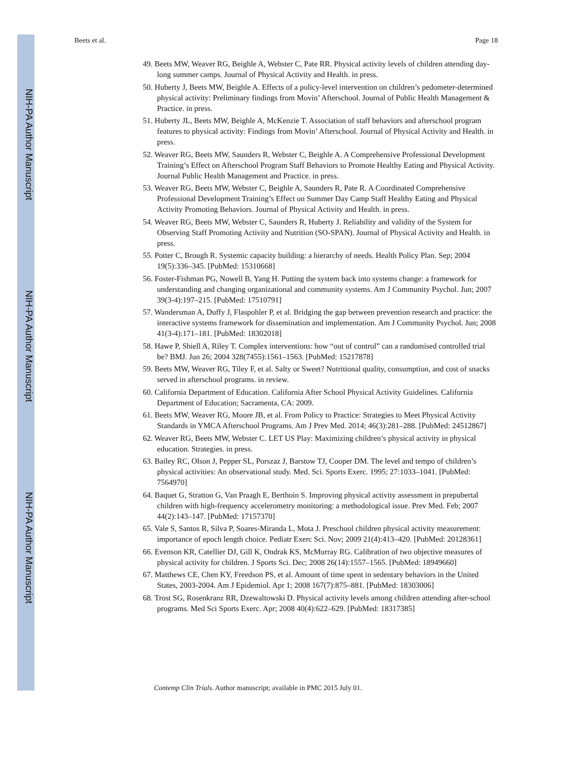NIH-PA Author Manuscript
NIH-PA Author Manuscript
NIH-PA Author Manuscript
Beets et al. Page 18
49. Beets MW, Weaver RG, Beighle A, Webster C, Pate RR. Physical activity levels of children attending day-long summer camps. Journal of Physical Activity and Health. in press.
50. Huberty J, Beets MW, Beighle A. Effects of a policy-level intervention on children’s pedometer-determined physical activity: Preliminary findings from Movin’ Afterschool. Journal of Public Health Management & Practice. in press.
51. Huberty JL, Beets MW, Beighle A, McKenzie T. Association of staff behaviors and afterschool program features to physical activity: Findings from Movin’ Afterschool. Journal of Physical Activity and Health. in press.
52. Weaver RG, Beets MW, Saunders R, Webster C, Beighle A. A Comprehensive Professional Development Training’s Effect on Afterschool Program Staff Behaviors to Promote Healthy Eating and Physical Activity. Journal Public Health Management and Practice. in press.
53. Weaver RG, Beets MW, Webster C, Beighle A, Saunders R, Pate R. A Coordinated Comprehensive Professional Development Training’s Effect on Summer Day Camp Staff Healthy Eating and Physical Activity Promoting Behaviors. Journal of Physical Activity and Health. in press.
54. Weaver RG, Beets MW, Webster C, Saunders R, Huberty J. Reliability and validity of the System for Observing Staff Promoting Activity and Nutrition (SO-SPAN). Journal of Physical Activity and Health. in press.
55. Potter C, Brough R. Systemic capacity building: a hierarchy of needs. Health Policy Plan. Sep; 2004 19(5):336–345. [PubMed: 15310668]
56. Foster-Fishman PG, Nowell B, Yang H. Putting the system back into systems change: a framework for understanding and changing organizational and community systems. Am J Community Psychol. Jun; 2007 39(3-4):197–215. [PubMed: 17510791]
57. Wandersman A, Duffy J, Flaspohler P, et al. Bridging the gap between prevention research and practice: the interactive systems framework for dissemination and implementation. Am J Community Psychol. Jun; 2008 41(3-4):171–181. [PubMed: 18302018]
58. Hawe P, Shiell A, Riley T. Complex interventions: how “out of control” can a randomised controlled trial be? BMJ. Jun 26; 2004 328(7455):1561–1563. [PubMed: 15217878]
59. Beets MW, Weaver RG, Tiley F, et al. Salty or Sweet? Nutritional quality, consumption, and cost of snacks served in afterschool programs. in review.
60. California Department of Education. California After School Physical Activity Guidelines. California Department of Education; Sacramenta, CA: 2009.
61. Beets MW, Weaver RG, Moore JB, et al. From Policy to Practice: Strategies to Meet Physical Activity Standards in YMCA Afterschool Programs. Am J Prev Med. 2014; 46(3):281–288. [PubMed: 24512867]
62. Weaver RG, Beets MW, Webster C. LET US Play: Maximizing children’s physical activity in physical education. Strategies. in press.
63. Bailey RC, Olson J, Pepper SL, Porszaz J, Barstow TJ, Cooper DM. The level and tempo of children’s physical activities: An observational study. Med. Sci. Sports Exerc. 1995; 27:1033–1041. [PubMed: 7564970]
64. Baquet G, Stratton G, Van Praagh E, Berthoin S. Improving physical activity assessment in prepubertal children with high-frequency accelerometry monitoring: a methodological issue. Prev Med. Feb; 2007 44(2):143–147. [PubMed: 17157370]
65. Vale S, Santos R, Silva P, Soares-Miranda L, Mota J. Preschool children physical activity measurement: importance of epoch length choice. Pediatr Exerc Sci. Nov; 2009 21(4):413–420. [PubMed: 20128361]
66. Evenson KR, Catellier DJ, Gill K, Ondrak KS, McMurray RG. Calibration of two objective measures of physical activity for children. J Sports Sci. Dec; 2008 26(14):1557–1565. [PubMed: 18949660]
67. Matthews CE, Chen KY, Freedson PS, et al. Amount of time spent in sedentary behaviors in the United States, 2003-2004. Am J Epidemiol. Apr 1; 2008 167(7):875–881. [PubMed: 18303006]
68. Trost SG, Rosenkranz RR, Dzewaltowski D. Physical activity levels among children attending after-school programs. Med Sci Sports Exerc. Apr; 2008 40(4):622–629. [PubMed: 18317385]
Contemp Clin Trials. Author manuscript; available in PMC 2015 July 01.